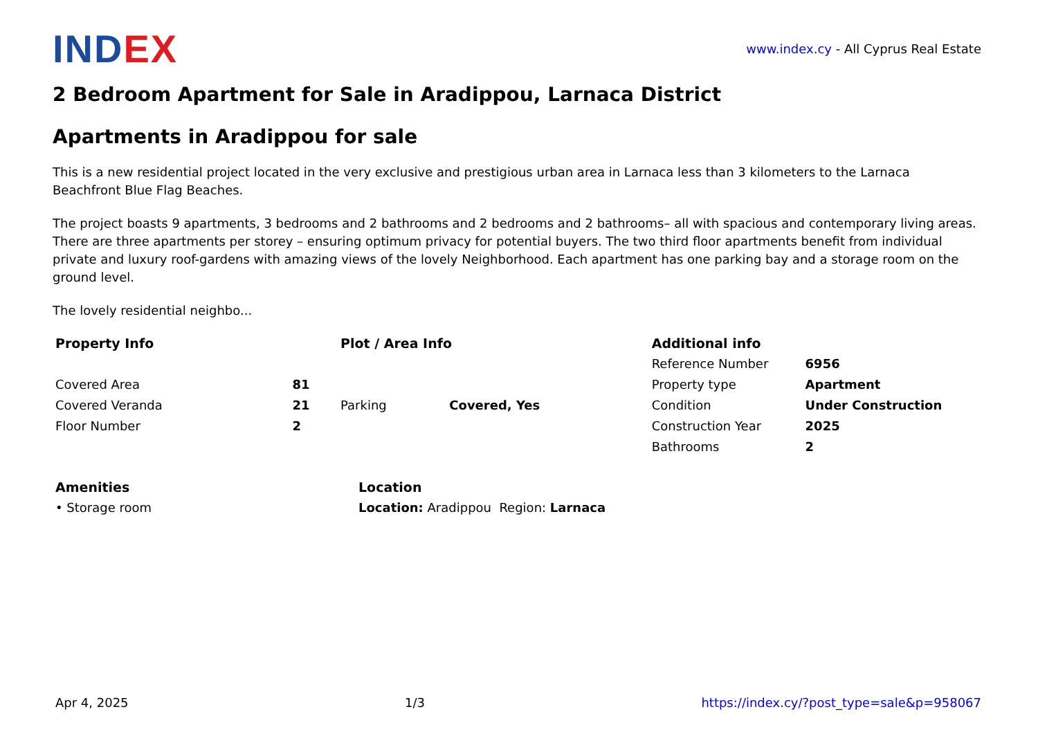INDEX
www.index.cy - All Cyprus Real Estate
2 Bedroom Apartment for Sale in Aradippou, Larnaca District
Apartments in Aradippou for sale
This is a new residential project located in the very exclusive and prestigious urban area in Larnaca less than 3 kilometers to the Larnaca Beachfront Blue Flag Beaches.
The project boasts 9 apartments, 3 bedrooms and 2 bathrooms and 2 bedrooms and 2 bathrooms– all with spacious and contemporary living areas. There are three apartments per storey – ensuring optimum privacy for potential buyers. The two third floor apartments benefit from individual private and luxury roof-gardens with amazing views of the lovely Neighborhood. Each apartment has one parking bay and a storage room on the ground level.
The lovely residential neighbo...
| Property Info | | Plot / Area Info | | Additional info | |
| | | | | Reference Number | 6956 |
| Covered Area | 81 | | | Property type | Apartment |
| Covered Veranda | 21 | Parking | Covered, Yes | Condition | Under Construction |
| Floor Number | 2 | | | Construction Year | 2025 |
| | | | | Bathrooms | 2 |
| Amenities | Location |
| • Storage room | Location: Aradippou Region: Larnaca |
Apr 4, 2025 1/3 https://index.cy/?post_type=sale&p=958067